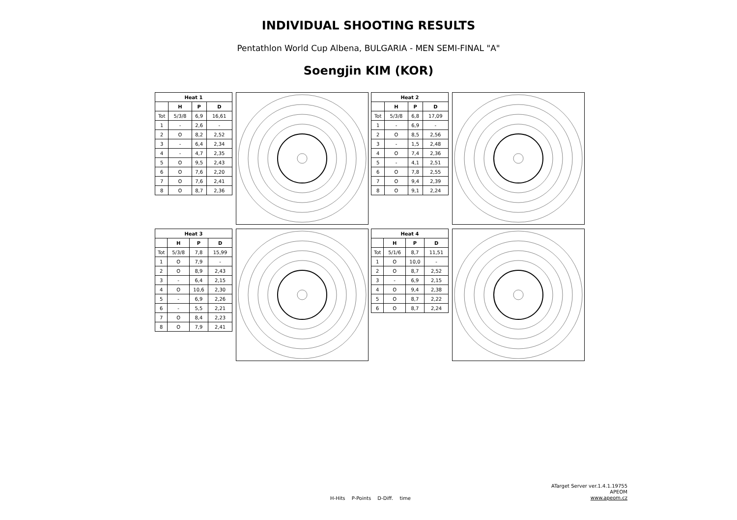INDIVIDUAL SHOOTING RESULTS
Pentathlon World Cup Albena, BULGARIA - MEN SEMI-FINAL "A"
Soengjin KIM (KOR)
| Heat 1 | | | |
| --- | --- | --- | --- |
| | H | P | D |
| Tot | 5/3/8 | 6,9 | 16,61 |
| 1 | - | 2,6 | - |
| 2 | O | 8,2 | 2,52 |
| 3 | - | 6,4 | 2,34 |
| 4 | - | 4,7 | 2,35 |
| 5 | O | 9,5 | 2,43 |
| 6 | O | 7,6 | 2,20 |
| 7 | O | 7,6 | 2,41 |
| 8 | O | 8,7 | 2,36 |
| Heat 2 | | | |
| --- | --- | --- | --- |
| | H | P | D |
| Tot | 5/3/8 | 6,8 | 17,09 |
| 1 | - | 6,9 | - |
| 2 | O | 8,5 | 2,56 |
| 3 | - | 1,5 | 2,48 |
| 4 | O | 7,4 | 2,36 |
| 5 | - | 4,1 | 2,51 |
| 6 | O | 7,8 | 2,55 |
| 7 | O | 9,4 | 2,39 |
| 8 | O | 9,1 | 2,24 |
| Heat 3 | | | |
| --- | --- | --- | --- |
| | H | P | D |
| Tot | 5/3/8 | 7,8 | 15,99 |
| 1 | O | 7,9 | - |
| 2 | O | 8,9 | 2,43 |
| 3 | - | 6,4 | 2,15 |
| 4 | O | 10,6 | 2,30 |
| 5 | - | 6,9 | 2,26 |
| 6 | - | 5,5 | 2,21 |
| 7 | O | 8,4 | 2,23 |
| 8 | O | 7,9 | 2,41 |
| Heat 4 | | | |
| --- | --- | --- | --- |
| | H | P | D |
| Tot | 5/1/6 | 8,7 | 11,51 |
| 1 | O | 10,0 | - |
| 2 | O | 8,7 | 2,52 |
| 3 | - | 6,9 | 2,15 |
| 4 | O | 9,4 | 2,38 |
| 5 | O | 8,7 | 2,22 |
| 6 | O | 8,7 | 2,24 |
ATarget Server ver.1.4.1.19755
APEOM
www.apeom.cz
H-Hits P-Points D-Diff. time